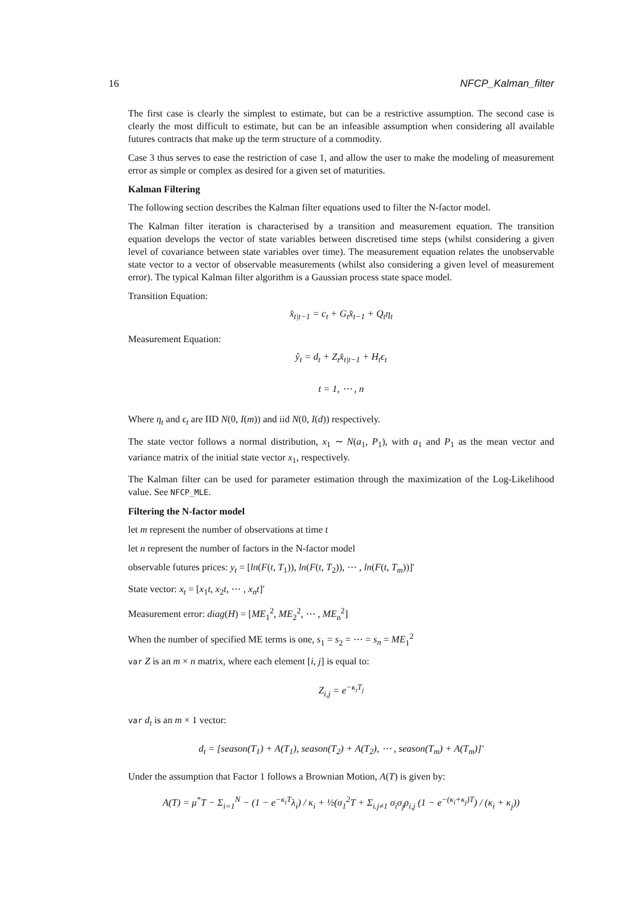16 NFCP_Kalman_filter
The first case is clearly the simplest to estimate, but can be a restrictive assumption. The second case is clearly the most difficult to estimate, but can be an infeasible assumption when considering all available futures contracts that make up the term structure of a commodity.
Case 3 thus serves to ease the restriction of case 1, and allow the user to make the modeling of measurement error as simple or complex as desired for a given set of maturities.
Kalman Filtering
The following section describes the Kalman filter equations used to filter the N-factor model.
The Kalman filter iteration is characterised by a transition and measurement equation. The transition equation develops the vector of state variables between discretised time steps (whilst considering a given level of covariance between state variables over time). The measurement equation relates the unobservable state vector to a vector of observable measurements (whilst also considering a given level of measurement error). The typical Kalman filter algorithm is a Gaussian process state space model.
Transition Equation:
x̂<sub>t|t−1</sub> = c<sub>t</sub> + G<sub>t</sub>x̂<sub>t−1</sub> + Q<sub>t</sub>η<sub>t</sub>
Measurement Equation:
ŷ<sub>t</sub> = d<sub>t</sub> + Z<sub>t</sub>x̂<sub>t|t−1</sub> + H<sub>t</sub>ϵ<sub>t</sub>
t = 1, ⋯ , n
Where η<sub>t</sub> and ϵ<sub>t</sub> are IID N(0, I(m)) and iid N(0, I(d)) respectively.
The state vector follows a normal distribution, x<sub>1</sub> ∼ N(a<sub>1</sub>, P<sub>1</sub>), with a<sub>1</sub> and P<sub>1</sub> as the mean vector and variance matrix of the initial state vector x<sub>1</sub>, respectively.
The Kalman filter can be used for parameter estimation through the maximization of the Log-Likelihood value. See NFCP_MLE.
Filtering the N-factor model
let m represent the number of observations at time t
let n represent the number of factors in the N-factor model
observable futures prices: y<sub>t</sub> = [ln(F(t, T<sub>1</sub>)), ln(F(t, T<sub>2</sub>)), ⋯ , ln(F(t, T<sub>m</sub>))]′
State vector: x<sub>t</sub> = [x<sub>1</sub>t, x<sub>2</sub>t, ⋯ , x<sub>n</sub>t]′
Measurement error: diag(H) = [ME<sub>1</sub><sup>2</sup>, ME<sub>2</sub><sup>2</sup>, ⋯ , ME<sub>n</sub><sup>2</sup>]
When the number of specified ME terms is one, s<sub>1</sub> = s<sub>2</sub> = ⋯ = s<sub>n</sub> = ME<sub>1</sub><sup>2</sup>
var Z is an m × n matrix, where each element [i, j] is equal to:
Z<sub>i,j</sub> = e<sup>−κ<sub>i</sub>T<sub>j</sub></sup>
var d<sub>t</sub> is an m × 1 vector:
d<sub>t</sub> = [season(T<sub>1</sub>) + A(T<sub>1</sub>), season(T<sub>2</sub>) + A(T<sub>2</sub>), ⋯ , season(T<sub>m</sub>) + A(T<sub>m</sub>)]′
Under the assumption that Factor 1 follows a Brownian Motion, A(T) is given by:
A(T) = μ<sup>*</sup>T − Σ<sub>i=1</sub><sup>N</sup> − (1 − e<sup>−κ<sub>i</sub>T</sup>λ<sub>i</sub>) / κ<sub>i</sub> + ½(σ<sub>1</sub><sup>2</sup>T + Σ<sub>i.j≠1</sub> σ<sub>i</sub>σ<sub>j</sub>ρ<sub>i,j</sub> (1 − e<sup>−(κ<sub>i</sub>+κ<sub>j</sub>)T</sup>) / (κ<sub>i</sub> + κ<sub>j</sub>))